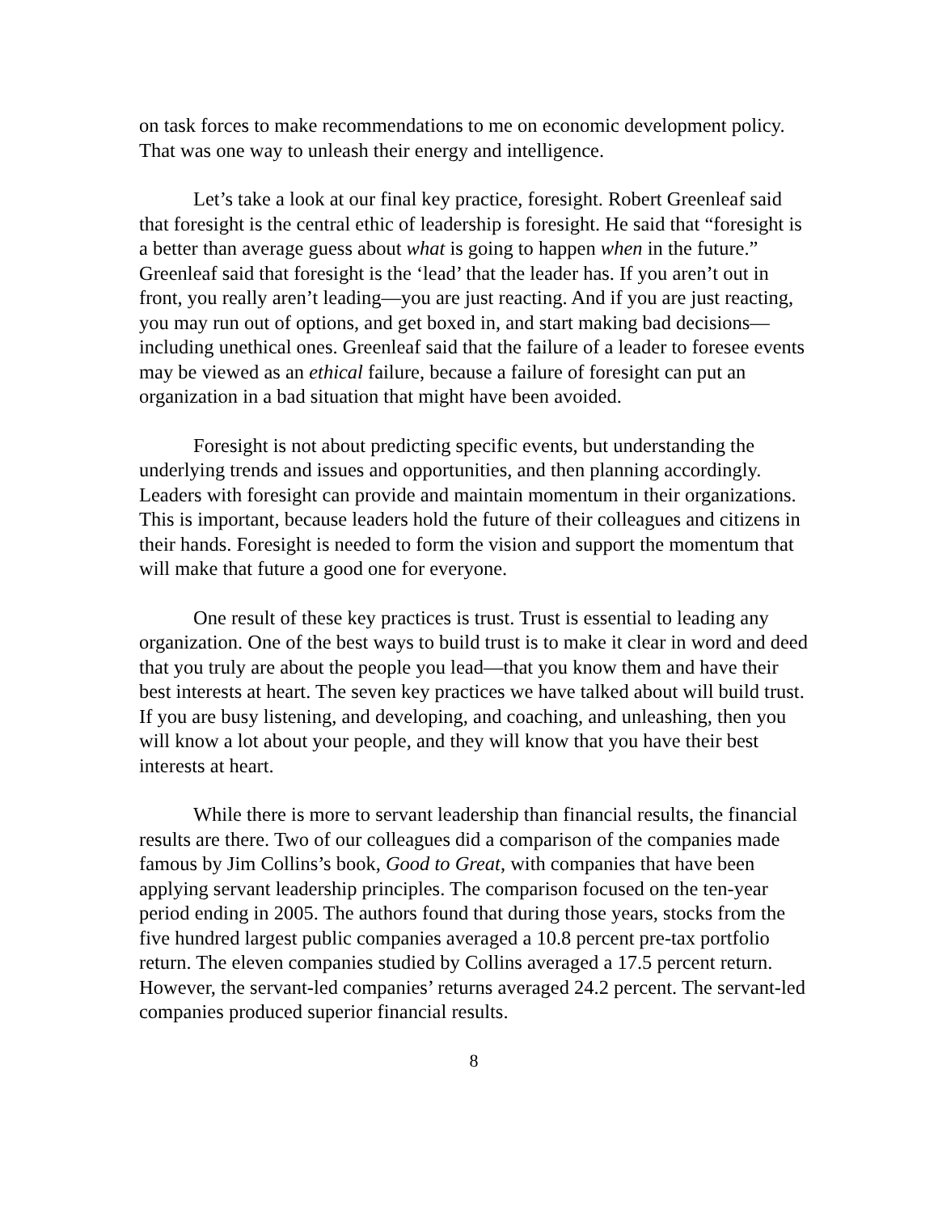on task forces to make recommendations to me on economic development policy. That was one way to unleash their energy and intelligence.
Let’s take a look at our final key practice, foresight. Robert Greenleaf said that foresight is the central ethic of leadership is foresight. He said that “foresight is a better than average guess about what is going to happen when in the future.” Greenleaf said that foresight is the ‘lead’ that the leader has. If you aren’t out in front, you really aren’t leading—you are just reacting. And if you are just reacting, you may run out of options, and get boxed in, and start making bad decisions—including unethical ones. Greenleaf said that the failure of a leader to foresee events may be viewed as an ethical failure, because a failure of foresight can put an organization in a bad situation that might have been avoided.
Foresight is not about predicting specific events, but understanding the underlying trends and issues and opportunities, and then planning accordingly. Leaders with foresight can provide and maintain momentum in their organizations. This is important, because leaders hold the future of their colleagues and citizens in their hands. Foresight is needed to form the vision and support the momentum that will make that future a good one for everyone.
One result of these key practices is trust. Trust is essential to leading any organization. One of the best ways to build trust is to make it clear in word and deed that you truly are about the people you lead—that you know them and have their best interests at heart. The seven key practices we have talked about will build trust. If you are busy listening, and developing, and coaching, and unleashing, then you will know a lot about your people, and they will know that you have their best interests at heart.
While there is more to servant leadership than financial results, the financial results are there. Two of our colleagues did a comparison of the companies made famous by Jim Collins’s book, Good to Great, with companies that have been applying servant leadership principles. The comparison focused on the ten-year period ending in 2005. The authors found that during those years, stocks from the five hundred largest public companies averaged a 10.8 percent pre-tax portfolio return. The eleven companies studied by Collins averaged a 17.5 percent return. However, the servant-led companies’ returns averaged 24.2 percent. The servant-led companies produced superior financial results.
8